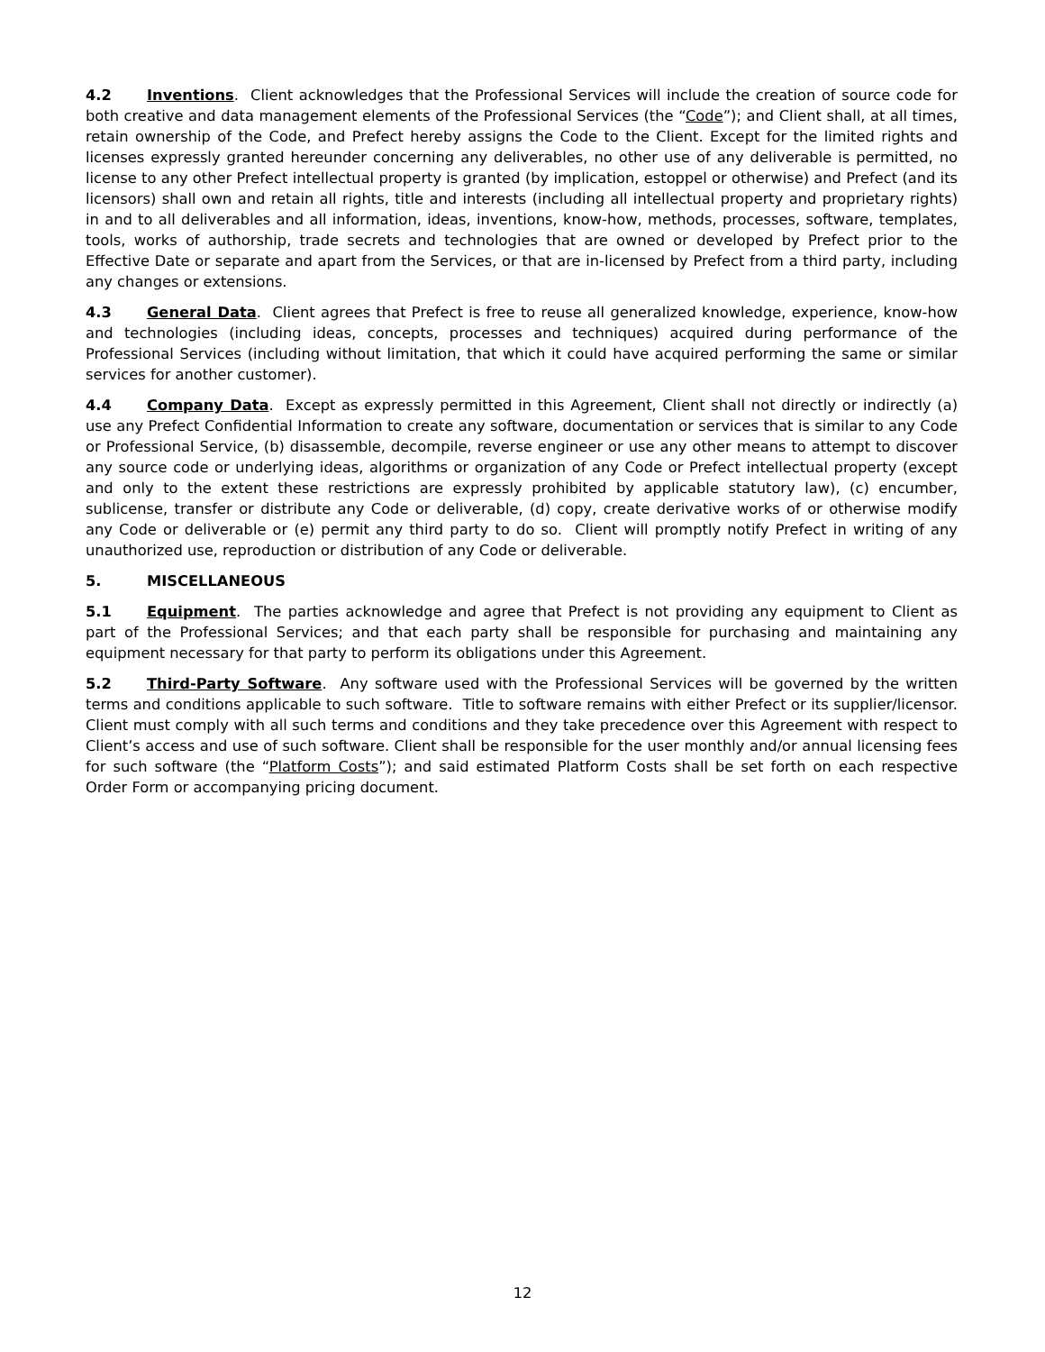4.2 Inventions. Client acknowledges that the Professional Services will include the creation of source code for both creative and data management elements of the Professional Services (the “Code”); and Client shall, at all times, retain ownership of the Code, and Prefect hereby assigns the Code to the Client. Except for the limited rights and licenses expressly granted hereunder concerning any deliverables, no other use of any deliverable is permitted, no license to any other Prefect intellectual property is granted (by implication, estoppel or otherwise) and Prefect (and its licensors) shall own and retain all rights, title and interests (including all intellectual property and proprietary rights) in and to all deliverables and all information, ideas, inventions, know-how, methods, processes, software, templates, tools, works of authorship, trade secrets and technologies that are owned or developed by Prefect prior to the Effective Date or separate and apart from the Services, or that are in-licensed by Prefect from a third party, including any changes or extensions.
4.3 General Data. Client agrees that Prefect is free to reuse all generalized knowledge, experience, know-how and technologies (including ideas, concepts, processes and techniques) acquired during performance of the Professional Services (including without limitation, that which it could have acquired performing the same or similar services for another customer).
4.4 Company Data. Except as expressly permitted in this Agreement, Client shall not directly or indirectly (a) use any Prefect Confidential Information to create any software, documentation or services that is similar to any Code or Professional Service, (b) disassemble, decompile, reverse engineer or use any other means to attempt to discover any source code or underlying ideas, algorithms or organization of any Code or Prefect intellectual property (except and only to the extent these restrictions are expressly prohibited by applicable statutory law), (c) encumber, sublicense, transfer or distribute any Code or deliverable, (d) copy, create derivative works of or otherwise modify any Code or deliverable or (e) permit any third party to do so. Client will promptly notify Prefect in writing of any unauthorized use, reproduction or distribution of any Code or deliverable.
5. MISCELLANEOUS
5.1 Equipment. The parties acknowledge and agree that Prefect is not providing any equipment to Client as part of the Professional Services; and that each party shall be responsible for purchasing and maintaining any equipment necessary for that party to perform its obligations under this Agreement.
5.2 Third-Party Software. Any software used with the Professional Services will be governed by the written terms and conditions applicable to such software. Title to software remains with either Prefect or its supplier/licensor. Client must comply with all such terms and conditions and they take precedence over this Agreement with respect to Client’s access and use of such software. Client shall be responsible for the user monthly and/or annual licensing fees for such software (the “Platform Costs”); and said estimated Platform Costs shall be set forth on each respective Order Form or accompanying pricing document.
12